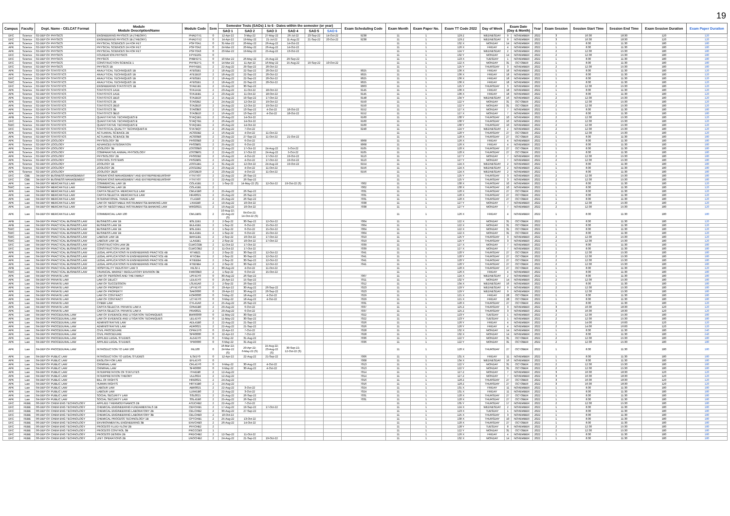19
| Campus | Faculty | Dept. Name - CELCAT Format | Module Module Description/Name | Module Code | Sem | Semester Tests (SAOs) 1 to 6 - Dates within the semester (or year) | | | | | | Exam Scheduling Code | Exam Month | Exam Paper No. | Exam TT Code 2022 | Day of Week | Exam Date (Day & Month) | | Year | Exam Session | Session Start Time | Session End Time | Exam Session Duration | Exam Paper Duration |
| --- | --- | --- | --- | --- | --- | --- | --- | --- | --- | --- | --- | --- | --- | --- | --- | --- | --- | --- | --- | --- | --- | --- | --- | --- |
| | | | | | | SAO 1 | SAO 2 | SAO 3 | SAO 4 | SAO 5 | SAO 6 | | | | | | | | | | | | | |
| DFC | Science | 02-DEP OF PHYSICS | ENGINEERING PHYSICS 1A (THEORY) | PHADTX1 | 0 | 12-Apr-22 | 3-May-22 | 27-May-22 | 26-Jul-22 | 23-Sep-22 | 14-Oct-22 | 9238 | 11 | 1 | 129 Z | WEDNESDAY | 9 | NOVEMBER | 2022 | 3 | 16:30 | 18:30 | 120 | 120 |
| DFC | Science | 02-DEP OF PHYSICS | ENGINEERING PHYSICS 1B (THEORY) | PHADTX2 | 0 | 14-Apr-22 | 19-May-22 | 21-Jul-22 | 11-Aug-22 | 21-Sep-22 | 20-Oct-22 | 9238 | 11 | 1 | 129 Z | WEDNESDAY | 9 | NOVEMBER | 2022 | 3 | 16:30 | 18:30 | 120 | 120 |
| APK | Science | 02-DEP OF PHYSICS | PHYSICAL SCIENCES 1A FOR FET | PSFT0A1 | 0 | 31-Mar-22 | 20-May-22 | 26-Aug-22 | 14-Oct-22 | | | | 11 | 1 | 132 X | MONDAY | 14 | NOVEMBER | 2022 | 1 | 8:30 | 11:30 | 180 | 180 |
| APK | Science | 02-DEP OF PHYSICS | PHYSICAL SCIENCES 2A FOR FET | PSFT0A2 | 0 | 24-Mar-22 | 20-May-22 | 26-Aug-22 | 14-Oct-22 | | | | 11 | 1 | 126 X | FRIDAY | 4 | NOVEMBER | 2022 | 1 | 8:30 | 11:30 | 180 | 180 |
| APK | Science | 02-DEP OF PHYSICS | PHYSICAL SCIENCES 3A FOR FET | PSFT0A3 | 0 | 23-Mar-22 | 19-May-22 | 25-Aug-22 | 13-Oct-22 | | | | 11 | 1 | 124 Y | WEDNESDAY | 2 | NOVEMBER | 2022 | 2 | 12:30 | 15:30 | 180 | 180 |
| DFC | Science | 02-DEP OF PHYSICS | FOUNDATION PHYSICS | FPYED01 | 0 | | | | | | | | 11 | 1 | 132 Y | MONDAY | 14 | NOVEMBER | 2022 | 2 | 12:30 | 15:30 | 180 | 180 |
| DFC | Science | 02-DEP OF PHYSICS | PHYSICS | PHBH1Y1 | 0 | 10-Mar-22 | 26-May-22 | 25-Aug-22 | 29-Sep-22 | | | | 11 | 1 | 123 X | TUESDAY | 1 | NOVEMBER | 2022 | 1 | 8:30 | 11:30 | 180 | 180 |
| DFC | Science | 02-DEP OF PHYSICS | CONSTRUCTION SCIENCE 1 | PHYB1Y1 | 0 | 14-Mar-22 | 11-Apr-22 | 16-May-22 | 15-Aug-22 | 19-Sep-22 | 10-Oct-22 | | 11 | 1 | 122 X | MONDAY | 31 | OCTOBER | 2022 | 1 | 8:30 | 11:30 | 180 | 180 |
| DFC | Science | 02-DEP OF PHYSICS | PHYSICS 1B | PHYH1B1 | 2 | 22-Aug-22 | 29-Sep-22 | 20-Oct-22 | | | | | 11 | 1 | 125 Y | THURSDAY | 3 | NOVEMBER | 2022 | 2 | 12:30 | 15:30 | 180 | 180 |
| APK | Science | 02-DEP OF STATISTICS | ANALYTICAL TECHNIQUES 1B | ATE01B1 | 2 | 18-Aug-22 | 22-Sep-22 | 20-Oct-22 | | | | 9025 | 11 | 1 | 136 X | FRIDAY | 18 | NOVEMBER | 2022 | 1 | 8:30 | 11:30 | 180 | 120 |
| APK | Science | 02-DEP OF STATISTICS | ANALYTICAL TECHNIQUES 1B | ATE1B10 | 2 | 18-Aug-22 | 22-Sep-22 | 20-Oct-22 | | | | 9025 | 11 | 1 | 136 X | FRIDAY | 18 | NOVEMBER | 2022 | 1 | 8:30 | 11:30 | 180 | 120 |
| DFC | Science | 02-DEP OF STATISTICS | ANALYTICAL TECHNIQUES 1B | ATE01B1 | 2 | 18-Aug-22 | 22-Sep-22 | 20-Oct-22 | | | | 9025 | 11 | 1 | 136 X | FRIDAY | 18 | NOVEMBER | 2022 | 1 | 8:30 | 11:30 | 180 | 120 |
| SWC | Science | 02-DEP OF STATISTICS | ANALYTICAL TECHNIQUES 1B | ATE01B1 | 2 | 18-Aug-22 | 22-Sep-22 | 20-Oct-22 | | | | 9025 | 11 | 1 | 136 X | FRIDAY | 18 | NOVEMBER | 2022 | 1 | 8:30 | 11:30 | 180 | 120 |
| DFC | Science | 02-DEP OF STATISTICS | ENGINEERING STATISTICS 1B | STAE1B1 | 2 | 19-Aug-22 | 30-Sep-22 | | | | | 9063 | 11 | 1 | 125 Y | THURSDAY | 3 | NOVEMBER | 2022 | 2 | 12:30 | 15:30 | 180 | 120 |
| APK | Science | 02-DEP OF STATISTICS | STATISTICS 1A1E | STA1A1E | 2 | 23-Aug-22 | 11-Oct-22 | 18-Oct-22 | | | | 9145 | 11 | 1 | 136 X | FRIDAY | 18 | NOVEMBER | 2022 | 1 | 8:30 | 11:30 | 180 | 120 |
| APK | Science | 02-DEP OF STATISTICS | STATISTICS 1A1E | STA1EB1 | 2 | 23-Aug-22 | 11-Oct-22 | 18-Oct-22 | | | | 9145 | 11 | 1 | 136 X | FRIDAY | 18 | NOVEMBER | 2022 | 1 | 8:30 | 11:30 | 180 | 120 |
| APK | Science | 02-DEP OF STATISTICS | STATISTICS 1B10 | STA1B10 | 2 | 15-Aug-22 | 19-Sep-22 | 17-Oct-22 | | | | 9148 | 11 | 1 | 134 Y | WEDNESDAY | 16 | NOVEMBER | 2022 | 2 | 12:30 | 15:30 | 180 | 120 |
| APK | Science | 02-DEP OF STATISTICS | STATISTICS 2B | STA02B2 | 2 | 24-Aug-22 | 12-Oct-22 | 19-Oct-22 | | | | 9150 | 11 | 1 | 122 Y | MONDAY | 31 | OCTOBER | 2022 | 2 | 12:30 | 15:30 | 180 | 120 |
| APK | Science | 02-DEP OF STATISTICS | STATISTICS 2B10 | STA2B10 | 2 | 24-Aug-22 | 12-Oct-22 | 19-Oct-22 | | | | 9150 | 11 | 1 | 122 Y | MONDAY | 31 | OCTOBER | 2022 | 2 | 12:30 | 15:30 | 180 | 120 |
| APK | Science | 02-DEP OF STATISTICS | STATISTICS 3B | STA03B3 | 2 | 16-Aug-22 | 13-Sep-22 | 4-Oct-22 | 18-Oct-22 | | | 9152 | 11 | 1 | 127 X | MONDAY | 7 | NOVEMBER | 2022 | 1 | 8:30 | 11:30 | 180 | 180 |
| APK | Science | 02-DEP OF STATISTICS | STATISTICS 3B10 | STA3B10 | 2 | 16-Aug-22 | 13-Sep-22 | 4-Oct-22 | 18-Oct-22 | | | 9152 | 11 | 1 | 127 X | MONDAY | 7 | NOVEMBER | 2022 | 1 | 8:30 | 11:30 | 180 | 180 |
| APB | Science | 02-DEP OF STATISTICS | QUANTITATIVE TECHNIQUES B | STAQ1B1 | 2 | 26-Aug-22 | 14-Oct-22 | | | | | 9160 | 11 | 1 | 130 Y | THURSDAY | 10 | NOVEMBER | 2022 | 2 | 12:30 | 15:30 | 180 | 120 |
| DFC | Science | 02-DEP OF STATISTICS | QUANTITATIVE TECHNIQUES B | STAQTB1 | 2 | 26-Aug-22 | 14-Oct-22 | | | | | 9160 | 11 | 1 | 130 Y | THURSDAY | 10 | NOVEMBER | 2022 | 2 | 12:30 | 15:30 | 180 | 120 |
| SWC | Science | 02-DEP OF STATISTICS | QUANTITATIVE TECHNIQUES B | STAQ1B1 | 2 | 26-Aug-22 | 14-Oct-22 | | | | | 9160 | 11 | 1 | 130 Y | THURSDAY | 10 | NOVEMBER | 2022 | 2 | 12:30 | 15:30 | 180 | 120 |
| DFC | Science | 02-DEP OF STATISTICS | STATISTICAL QUALITY TECHNIQUES B | STA7BQT | 2 | 26-Aug-22 | 7-Oct-22 | | | | | 9240 | 11 | 1 | 124 Y | WEDNESDAY | 2 | NOVEMBER | 2022 | 2 | 12:30 | 15:30 | 180 | 120 |
| APK | Science | 02-DEP OF STATISTICS | ACTUARIAL SCIENCE 2B | ACS02B2 | 2 | 16-Aug-22 | 4-Oct-22 | 11-Oct-22 | | | | | 11 | 1 | 120 Y | THURSDAY | 27 | OCTOBER | 2022 | 2 | 12:30 | 15:30 | 180 | 120 |
| APK | Science | 02-DEP OF STATISTICS | ACTUARIAL SCIENCE 3B | ACS03B3 | 2 | 23-Aug-22 | 27-Sep-22 | 11-Oct-22 | 21-Oct-22 | | | | 11 | 1 | 120 X | THURSDAY | 27 | OCTOBER | 2022 | 1 | 8:30 | 11:30 | 180 | 180 |
| APK | Science | 02-DEP OF ZOOLOGY | PHYSIOLOGY 3B | PHS03B3 | 2 | 25-Aug-22 | 6-Oct-22 | | | | | 9068 | 11 | 1 | 126 X | FRIDAY | 4 | NOVEMBER | 2022 | 1 | 8:30 | 11:30 | 180 | 180 |
| APK | Science | 02-DEP OF ZOOLOGY | ADVANCED INTEGRATION | PHS3B01 | 2 | 25-Aug-22 | 6-Oct-22 | | | | | 9068 | 11 | 1 | 126 X | FRIDAY | 4 | NOVEMBER | 2022 | 1 | 8:30 | 11:30 | 180 | 180 |
| APK | Science | 02-DEP OF ZOOLOGY | ZOOLOGY 3B | ZOO33B3 | 2 | 22-Aug-22 | 17-Oct-22 | 24-Aug-22 | 5-Oct-22 | | | 9105 | 11 | 1 | 120 X | THURSDAY | 27 | OCTOBER | 2022 | 1 | 8:30 | 11:30 | 180 | 180 |
| APK | Science | 02-DEP OF ZOOLOGY | COMPARATIVE ANIMAL PHYSIOLOGY | ZOO3B01 | 2 | 22-Aug-22 | 17-Oct-22 | 24-Aug-22 | 5-Oct-22 | | | 9105 | 11 | 1 | 120 X | THURSDAY | 27 | OCTOBER | 2022 | 1 | 8:30 | 11:30 | 180 | 180 |
| APK | Science | 02-DEP OF ZOOLOGY | PHYSIOLOGY 2B | PHS02B2 | 2 | 16-Aug-22 | 4-Oct-22 | 17-Oct-22 | 19-Oct-22 | | | 9113 | 11 | 1 | 127 Y | MONDAY | 7 | NOVEMBER | 2022 | 2 | 12:30 | 15:30 | 180 | 180 |
| APK | Science | 02-DEP OF ZOOLOGY | CONTROL SYSTEMS | PHS2B01 | 2 | 16-Aug-22 | 4-Oct-22 | 17-Oct-22 | 19-Oct-22 | | | 9113 | 11 | 1 | 127 Y | MONDAY | 7 | NOVEMBER | 2022 | 2 | 12:30 | 15:30 | 180 | 180 |
| APK | Science | 02-DEP OF ZOOLOGY | ZOOLOGY 1B | ZOO11B1 | 2 | 31-Aug-22 | 12-Oct-22 | 24-Aug-22 | 19-Oct-22 | | | 9154 | 11 | 1 | 124 X | WEDNESDAY | 2 | NOVEMBER | 2022 | 1 | 8:30 | 11:30 | 180 | 180 |
| APK | Science | 02-DEP OF ZOOLOGY | ZOOLOGY 2B | ZOO22B2 | 2 | 23-Aug-22 | 4-Oct-22 | 11-Oct-22 | | | | 9156 | 11 | 1 | 124 X | WEDNESDAY | 2 | NOVEMBER | 2022 | 1 | 8:30 | 11:30 | 180 | 180 |
| APK | Science | 02-DEP OF ZOOLOGY | ZOOLOGY 2B20 | ZOO2B20 | 2 | 23-Aug-22 | 4-Oct-22 | 11-Oct-22 | | | | 9156 | 11 | 1 | 124 X | WEDNESDAY | 2 | NOVEMBER | 2022 | 1 | 8:30 | 11:30 | 180 | 180 |
| DFC | CBE | 34-DEP OF BUSINESS MANAGEMENT | OPERATIONS MANAGEMENT AND ENTREPRENEURSHIP | FTN7X07 | 2 | 22-Aug-22 | 26-Sep-22 | | | | | | 11 | 1 | 125 Y | THURSDAY | 3 | NOVEMBER | 2022 | 2 | 12:30 | 15:30 | 180 | 180 |
| DFC | CBE | 34-DEP OF BUSINESS MANAGEMENT | OPERATIONS MANAGEMENT AND ENTREPRENEURSHIP | FTN7X07 | 2 | 22-Aug-22 | 26-Sep-22 | | | | | | 11 | 1 | 125 Y | THURSDAY | 3 | NOVEMBER | 2022 | 2 | 12:30 | 15:30 | 180 | 180 |
| APK | Law | 04-DEP OF MERCANTILE LAW | COMMERCIAL LAW 1B | COL41B1 | 2 | 1-Sep-22 | 14-May-22 (S) | 12-Oct-22 | 19-Oct-22 (S) | | | 7002 | 11 | 1 | 130 X | THURSDAY | 10 | NOVEMBER | 2022 | 1 | 8:30 | 11:30 | 180 | 120 |
| SWC | Law | 04-DEP OF MERCANTILE LAW | COMMERCIAL LAW 1B | COL41B1 | 2 | | | | | | | 7002 | 11 | 1 | 130 X | THURSDAY | 10 | NOVEMBER | 2022 | 1 | 8:30 | 11:30 | 180 | 120 |
| APK | Law | 04-DEP OF MERCANTILE LAW | CAPITA SELECTA: MERCANTILE LAW | CML41B0 | 2 | 25-Aug-22 | 26-Sep-22 | | | | | 7031 | 11 | 1 | 120 X | THURSDAY | 27 | OCTOBER | 2022 | 1 | 8:30 | 11:30 | 180 | 120 |
| APK | Law | 04-DEP OF MERCANTILE LAW | CAPITA SELECTA: MERCANTILE LAW | HRA0021 | 2 | 25-Aug-22 | 26-Sep-22 | | | | | 7031 | 11 | 1 | 120 X | THURSDAY | 27 | OCTOBER | 2022 | 1 | 8:30 | 11:30 | 180 | 120 |
| APK | Law | 04-DEP OF MERCANTILE LAW | INTERNATIONAL TRADE LAW | ITL41B0 | 2 | 25-Aug-22 | 26-Sep-22 | | | | | 7031 | 11 | 1 | 120 X | THURSDAY | 27 | OCTOBER | 2022 | 1 | 8:30 | 11:30 | 180 | 120 |
| APK | Law | 04-DEP OF MERCANTILE LAW | LAW OF NEGOTIABLE INSTRUMENTS& BANKING LAW | LNI41B0 | 2 | 19-Aug-22 | 10-Oct-22 | | | | | 7038 | 11 | 1 | 127 Y | MONDAY | 7 | NOVEMBER | 2022 | 2 | 12:30 | 15:30 | 180 | 120 |
| APK | Law | 04-DEP OF MERCANTILE LAW | LAW OF NEGOTIABLE INSTRUMENTS& BANKING LAW | WRG0021 | 2 | 19-Aug-22 | 10-Oct-22 | | | | | 7038 | 11 | 1 | 127 Y | MONDAY | 7 | NOVEMBER | 2022 | 2 | 12:30 | 15:30 | 180 | 120 |
| APK | Law | 04-DEP OF MERCANTILE LAW | COMMERCIAL LAW 100 | CML1B01 | 2 | 10-Aug-22; 22-Aug-22 (S) | 04-Oct-22; 14-Oct-22 (S) | | | | | | 11 | 1 | 126 X | FRIDAY | 4 | NOVEMBER | 2022 | 1 | 8:30 | 11:30 | 180 | 180 |
| APB | Law | 04-DEP OF PRACTICAL BUSINESS LAW | BUSINESS LAW 1B | BSL11B1 | 2 | 2-Sep-22 | 30-Sep-22 | 12-Oct-22 | | | | 7004 | 11 | 1 | 122 X | MONDAY | 31 | OCTOBER | 2022 | 1 | 8:30 | 11:30 | 180 | 120 |
| APB | Law | 04-DEP OF PRACTICAL BUSINESS LAW | BUSINESS LAW 1B | BUL41B1 | 2 | 1-Sep-22 | 6-Oct-22 | 15-Oct-22 | | | | 7004 | 11 | 1 | 122 X | MONDAY | 31 | OCTOBER | 2022 | 1 | 8:30 | 11:30 | 180 | 120 |
| SWC | Law | 04-DEP OF PRACTICAL BUSINESS LAW | BUSINESS LAW 1B | BSL11B1 | 2 | 1-Sep-22 | 6-Oct-22 | 15-Oct-22 | | | | 7004 | 11 | 1 | 122 X | MONDAY | 31 | OCTOBER | 2022 | 1 | 8:30 | 11:30 | 180 | 120 |
| SWC | Law | 04-DEP OF PRACTICAL BUSINESS LAW | BUSINESS LAW 1B | BUL41B1 | 2 | 1-Sep-22 | 6-Oct-22 | 15-Oct-22 | | | | 7004 | 11 | 1 | 122 X | MONDAY | 31 | OCTOBER | 2022 | 1 | 8:30 | 11:30 | 180 | 120 |
| SWC | Law | 04-DEP OF PRACTICAL BUSINESS LAW | LABOUR LAW 1B | BAH11B1 | 2 | 2-Sep-22 | 10-Oct-22 | 17-Oct-22 | | | | 7019 | 11 | 1 | 125 Y | THURSDAY | 3 | NOVEMBER | 2022 | 2 | 12:30 | 15:30 | 180 | 120 |
| SWC | Law | 04-DEP OF PRACTICAL BUSINESS LAW | LABOUR LAW 1B | LLA41B1 | 2 | 2-Sep-22 | 10-Oct-22 | 17-Oct-22 | | | | 7019 | 11 | 1 | 125 Y | THURSDAY | 3 | NOVEMBER | 2022 | 2 | 12:30 | 15:30 | 180 | 120 |
| DFC | Law | 04-DEP OF PRACTICAL BUSINESS LAW | CONSTRUCTION LAW 2B | CLWCO2B | 2 | 11-Oct-22 | 17-Oct-22 | | | | | 7039 | 11 | 1 | 127 X | MONDAY | 7 | NOVEMBER | 2022 | 1 | 8:30 | 11:30 | 180 | 180 |
| DFC | Law | 04-DEP OF PRACTICAL BUSINESS LAW | CONSTRUCTION LAW 2B | CLWCOB2 | 2 | 11-Oct-22 | 17-Oct-22 | | | | | 7039 | 11 | 1 | 127 X | MONDAY | 7 | NOVEMBER | 2022 | 1 | 8:30 | 11:30 | 180 | 180 |
| APK | Law | 04-DEP OF PRACTICAL BUSINESS LAW | LEGAL APPLICATIONS IN ENGINEERING PRACTICE 4B | RTI4B21 | 2 | 2-Sep-22 | 30-Sep-22 | 12-Oct-22 | | | | 7041 | 11 | 1 | 120 Y | THURSDAY | 27 | OCTOBER | 2022 | 2 | 12:30 | 15:30 | 180 | 180 |
| APK | Law | 04-DEP OF PRACTICAL BUSINESS LAW | LEGAL APPLICATIONS IN ENGINEERING PRACTICE 4B | RTICIB4 | 2 | 2-Sep-22 | 30-Sep-22 | 12-Oct-22 | | | | 7041 | 11 | 1 | 120 Y | THURSDAY | 27 | OCTOBER | 2022 | 2 | 12:30 | 15:30 | 180 | 180 |
| APK | Law | 04-DEP OF PRACTICAL BUSINESS LAW | LEGAL APPLICATIONS IN ENGINEERING PRACTICE 4B | RTIEEB4 | 2 | 2-Sep-22 | 30-Sep-22 | 12-Oct-22 | | | | 7041 | 11 | 1 | 120 Y | THURSDAY | 27 | OCTOBER | 2022 | 2 | 12:30 | 15:30 | 180 | 180 |
| APK | Law | 04-DEP OF PRACTICAL BUSINESS LAW | LEGAL APPLICATIONS IN ENGINEERING PRACTICE 4B | RTIENB4 | 2 | 2-Sep-22 | 30-Sep-22 | 12-Oct-22 | | | | 7041 | 11 | 1 | 120 Y | THURSDAY | 27 | OCTOBER | 2022 | 2 | 12:30 | 15:30 | 180 | 180 |
| APB | Law | 04-DEP OF PRACTICAL BUSINESS LAW | HOSPITALITY INDUSTRY LAW 3 | HIL32-1 | 2 | 30-Aug-22 | 4-Oct-22 | 11-Oct-22 | | | | | 11 | 1 | 120 X | THURSDAY | 27 | OCTOBER | 2022 | 1 | 8:30 | 11:30 | 180 | 120 |
| SWC | Law | 04-DEP OF PRACTICAL BUSINESS LAW | FINANCIAL MARKET REGULATORY ENVIRON 3B | FMR33B3 | 2 | 1-Sep-22 | 6-Oct-22 | 15-Oct-22 | | | | | 11 | 1 | 126 X | FRIDAY | 4 | NOVEMBER | 2022 | 1 | 8:30 | 11:30 | 180 | 180 |
| APK | Law | 04-DEP OF PRIVATE LAW | LAW OF PERSONS AND THE FAMILY | LPF41Y0 | 0 | 30-Aug-22 | 26-Sep-22 | | | | | 7007 | 11 | 1 | 124 X | WEDNESDAY | 2 | NOVEMBER | 2022 | 1 | 8:30 | 11:30 | 180 | 180 |
| APK | Law | 04-DEP OF PRIVATE LAW | LAW OF DELICT | LDL41Y0 | 0 | 25-Apr-22 | 15-Sep-22 | | | | | 7011 | 11 | 1 | 132 Y | MONDAY | 14 | NOVEMBER | 2022 | 2 | 12:30 | 15:30 | 180 | 180 |
| APK | Law | 04-DEP OF PRIVATE LAW | LAW OF SUCCESSION | LSU41A0 | 2 | 2-Sep-22 | 26-Sep-22 | | | | | 7012 | 11 | 1 | 134 X | WEDNESDAY | 16 | NOVEMBER | 2022 | 1 | 8:30 | 11:30 | 180 | 180 |
| APK | Law | 04-DEP OF PRIVATE LAW | LAW OF PROPERTY | LPY41Y0 | 0 | 29-Apr-22 | 30-Aug-22 | 26-Sep-22 | | | | 7023 | 11 | 1 | 129 Y | WEDNESDAY | 9 | NOVEMBER | 2022 | 2 | 12:30 | 15:30 | 180 | 180 |
| APK | Law | 04-DEP OF PRIVATE LAW | LAW OF PROPERTY | SAK0000 | 0 | 29-Apr-22 | 30-Aug-22 | 26-Sep-22 | | | | 7023 | 11 | 1 | 129 Y | WEDNESDAY | 9 | NOVEMBER | 2022 | 2 | 12:30 | 15:30 | 180 | 180 |
| APK | Law | 04-DEP OF PRIVATE LAW | LAW OF CONTRACT | KOR0000 | 0 | 3-May-22 | 18-Aug-22 | 4-Oct-22 | | | | 7029 | 11 | 1 | 121 X | FRIDAY | 28 | OCTOBER | 2022 | 1 | 8:30 | 11:30 | 180 | 180 |
| APK | Law | 04-DEP OF PRIVATE LAW | LAW OF CONTRACT | LCT41Y0 | 0 | 3-May-22 | 18-Aug-22 | 4-Oct-22 | | | | 7029 | 11 | 1 | 121 X | FRIDAY | 28 | OCTOBER | 2022 | 1 | 8:30 | 11:30 | 180 | 180 |
| APK | Law | 04-DEP OF PRIVATE LAW | CYBER LAW | CYL41A0 | 2 | 25-Aug-22 | 26-Sep-22 | | | | | 7031 | 11 | 1 | 120 X | THURSDAY | 27 | OCTOBER | 2022 | 1 | 8:30 | 11:30 | 180 | 120 |
| APK | Law | 04-DEP OF PRIVATE LAW | CAPITA SELECTA: PRIVATE LAW A | CPA41B0 | 2 | 29-Aug-22 | 6-Oct-22 | | | | | 7037 | 11 | 1 | 125 Z | THURSDAY | 3 | NOVEMBER | 2022 | 3 | 16:30 | 18:30 | 120 | 120 |
| APK | Law | 04-DEP OF PRIVATE LAW | CAPITA SELECTA: PRIVATE LAW A | PRA0021 | 2 | 29-Aug-22 | 6-Oct-22 | | | | | 7037 | 11 | 1 | 125 Z | THURSDAY | 3 | NOVEMBER | 2022 | 3 | 16:30 | 18:30 | 120 | 120 |
| APK | Law | 04-DEP OF PROCEDURAL LAW | LAW OF EVIDENCE AND LITIGATION TECHNIQUES | BWR0000 | 0 | 11-May-22 | 30-Sep-22 | | | | | 7022 | 11 | 1 | 123 Y | TUESDAY | 1 | NOVEMBER | 2022 | 2 | 12:30 | 15:30 | 180 | 180 |
| APK | Law | 04-DEP OF PROCEDURAL LAW | LAW OF EVIDENCE AND LITIGATION TECHNIQUES | LEL41Y0 | 0 | 11-May-22 | 30-Sep-22 | | | | | 7022 | 11 | 1 | 123 Y | TUESDAY | 1 | NOVEMBER | 2022 | 2 | 12:30 | 15:30 | 180 | 180 |
| APK | Law | 04-DEP OF PROCEDURAL LAW | ADMINISTRATIVE LAW | ADL41B0 | 2 | 22-Aug-22 | 21-Sep-22 | | | | | 7026 | 11 | 1 | 126 Y | FRIDAY | 4 | NOVEMBER | 2022 | 2 | 14:00 | 16:00 | 120 | 120 |
| APK | Law | 04-DEP OF PROCEDURAL LAW | ADMINISTRATIVE LAW | ADR0021 | 2 | 22-Aug-22 | 21-Sep-22 | | | | | 7026 | 11 | 1 | 126 Y | FRIDAY | 4 | NOVEMBER | 2022 | 2 | 14:00 | 16:00 | 120 | 120 |
| APK | Law | 04-DEP OF PROCEDURAL LAW | CIVIL PROCEDURE | CPR41Y0 | 0 | 22-Apr-22 | 7-Oct-22 | | | | | 7028 | 11 | 1 | 132 X | MONDAY | 14 | NOVEMBER | 2022 | 1 | 8:30 | 11:30 | 180 | 240 |
| APK | Law | 04-DEP OF PROCEDURAL LAW | CIVIL PROCEDURE | SPR0000 | 0 | 22-Apr-22 | 7-Oct-22 | | | | | 7028 | 11 | 1 | 132 X | MONDAY | 14 | NOVEMBER | 2022 | 1 | 8:30 | 11:30 | 180 | 240 |
| APK | Law | 04-DEP OF PROCEDURAL LAW | APPLIED LEGAL STUDIES | AL541Y0 | 0 | 6-May-22 | 31-Aug-22 | | | | | 7036 | 11 | 1 | 122 Y | MONDAY | 31 | OCTOBER | 2022 | 2 | 12:30 | 15:30 | 180 | 180 |
| APK | Law | 04-DEP OF PROCEDURAL LAW | APPLIED LEGAL STUDIES | TPR0000 | 0 | 6-May-22 | 31-Aug-22 | | | | | 7036 | 11 | 1 | 122 Y | MONDAY | 31 | OCTOBER | 2022 | 2 | 12:30 | 15:30 | 180 | 180 |
| APK | Law | 04-DEP OF PROCEDURAL LAW | INTRODUCTION TO LAW 100 | INL100 | 0 | 16-Mar-22; 24-Mar-22 (S) | 20-Apr-22; 6-May-22 (S) | 15-Aug-22; 23-Aug-22 (S) | 30-Sep-22; 12-Oct-22 (S) | | | | 11 | 1 | 120 X | THURSDAY | 27 | OCTOBER | 2022 | 1 | 8:30 | 11:30 | 180 | 180 |
| APK | Law | 04-DEP OF PUBLIC LAW | INTRODUCTION TO LEGAL STUDIES | ILS41Y0 | 0 | 12-Apr-22 | 22-Aug-22 | 21-Sep-22 | | | | 7006 | 11 | 1 | 131 X | FRIDAY | 11 | NOVEMBER | 2022 | 1 | 8:30 | 11:30 | 180 | 180 |
| APK | Law | 04-DEP OF PUBLIC LAW | ENGLISH FOR LAW | EFL41Y0 | 0 | | | | | | | 7008 | 11 | 1 | 134 X | WEDNESDAY | 16 | NOVEMBER | 2022 | 1 | 8:30 | 11:30 | 180 | 180 |
| APK | Law | 04-DEP OF PUBLIC LAW | CRIMINAL LAW | CRL41Y0 | 0 | 9-May-22 | 30-Aug-22 | 4-Oct-22 | | | | 7013 | 11 | 1 | 122 Y | MONDAY | 31 | OCTOBER | 2022 | 2 | 12:30 | 15:30 | 180 | 180 |
| APK | Law | 04-DEP OF PUBLIC LAW | CRIMINAL LAW | SFR0000 | 0 | 9-May-22 | 30-Aug-22 | 4-Oct-22 | | | | 7013 | 11 | 1 | 122 Y | MONDAY | 31 | OCTOBER | 2022 | 2 | 12:30 | 15:30 | 180 | 180 |
| APK | Law | 04-DEP OF PUBLIC LAW | INTERPRETATION OF STATUTES | ITH41B0 | 2 | 12-Aug-22 | | | | | | 7014 | 11 | 1 | 127 Z | MONDAY | 7 | NOVEMBER | 2022 | 3 | 16:30 | 18:30 | 120 | 120 |
| APK | Law | 04-DEP OF PUBLIC LAW | INTERPRETATION THEORY | ULL0024 | 2 | 12-Aug-22 | | | | | | 7014 | 11 | 1 | 127 Z | MONDAY | 7 | NOVEMBER | 2022 | 3 | 16:30 | 18:30 | 120 | 120 |
| APK | Law | 04-DEP OF PUBLIC LAW | BILL OF RIGHTS | HRE0021 | 2 | 24-Aug-22 | | | | | | 7016 | 11 | 1 | 120 Z | THURSDAY | 27 | OCTOBER | 2022 | 3 | 16:30 | 18:30 | 120 | 120 |
| APK | Law | 04-DEP OF PUBLIC LAW | HUMAN RIGHTS | HRT41B0 | 2 | 24-Aug-22 | | | | | | 7016 | 11 | 1 | 120 Z | THURSDAY | 27 | OCTOBER | 2022 | 3 | 16:30 | 18:30 | 120 | 120 |
| APK | Law | 04-DEP OF PUBLIC LAW | LABOUR LAW | ABR0021 | 2 | 22-Aug-22 | 3-Oct-22 | | | | | 7024 | 11 | 1 | 131 X | FRIDAY | 11 | NOVEMBER | 2022 | 1 | 8:30 | 11:30 | 180 | 180 |
| APK | Law | 04-DEP OF PUBLIC LAW | LABOUR LAW | LLW41B0 | 2 | 22-Aug-22 | 3-Oct-22 | | | | | 7024 | 11 | 1 | 131 X | FRIDAY | 11 | NOVEMBER | 2022 | 1 | 8:30 | 11:30 | 180 | 180 |
| APK | Law | 04-DEP OF PUBLIC LAW | SOCIAL SECURITY LAW | SSL0021 | 2 | 25-Aug-22 | 26-Sep-22 | | | | | 7031 | 11 | 1 | 120 X | THURSDAY | 27 | OCTOBER | 2022 | 1 | 8:30 | 11:30 | 180 | 180 |
| APK | Law | 04-DEP OF PUBLIC LAW | SOCIAL SECURITY LAW | SSL41B0 | 2 | 25-Aug-22 | 26-Sep-22 | | | | | 7031 | 11 | 1 | 120 X | THURSDAY | 27 | OCTOBER | 2022 | 1 | 8:30 | 11:30 | 180 | 180 |
| DFC | FEBE | 06-DEP OF CHEM ENG TECHNOLOGY | APPLIED THERMODYNAMICS 2B | ATDCHB2 | 2 | 22-Aug-22 | 7-Oct-22 | | | | | | 11 | 1 | 135 Y | THURSDAY | 17 | NOVEMBER | 2022 | 2 | 12:30 | 15:30 | 180 | 180 |
| DFC | FEBE | 06-DEP OF CHEM ENG TECHNOLOGY | CHEMICAL ENGINEERING FUNDAMENTALS 1B | CEFCHB1 | 2 | 17-Aug-22 | 19-Sep-22 | 17-Oct-22 | | | | | 11 | 1 | 124 X | WEDNESDAY | 2 | NOVEMBER | 2022 | 1 | 8:30 | 11:30 | 180 | 180 |
| DFC | FEBE | 06-DEP OF CHEM ENG TECHNOLOGY | CHEMICAL ENGINEERING LABORATORY 2B | CELCHB2 | 2 | 30-Aug-22 | 27-Sep-22 | | | | | | 11 | 1 | 123 X | TUESDAY | 1 | NOVEMBER | 2022 | 1 | 8:30 | 11:30 | 180 | 180 |
| DFC | FEBE | 06-DEP OF CHEM ENG TECHNOLOGY | CHEMICAL ENGINEERING LABORATORY 3B | CELCHB3 | 2 | 10-Oct-22 | | | | | | | 11 | 1 | 125 X | THURSDAY | 3 | NOVEMBER | 2022 | 1 | 8:30 | 11:30 | 180 | 180 |
| DFC | FEBE | 06-DEP OF CHEM ENG TECHNOLOGY | CHEMICAL PROCESS TECHNOLOGY 1B | CPTCHB1 | 2 | 25-Aug-22 | 13-Oct-22 | | | | | | 11 | 1 | 130 X | THURSDAY | 10 | NOVEMBER | 2022 | 1 | 8:30 | 11:30 | 180 | 180 |
| DFC | FEBE | 06-DEP OF CHEM ENG TECHNOLOGY | ENVIRONMENTAL ENGINEERING 3B | ENVCHB3 | 2 | 26-Aug-22 | 14-Oct-22 | | | | | | 11 | 1 | 120 X | THURSDAY | 27 | OCTOBER | 2022 | 1 | 8:30 | 11:30 | 180 | 180 |
| DFC | FEBE | 06-DEP OF CHEM ENG TECHNOLOGY | PROCESS FLUID FLOW 2B | PFFCHB2 | 2 | | | | | | | | 11 | 1 | 128 Y | TUESDAY | 8 | NOVEMBER | 2022 | 2 | 12:30 | 15:30 | 180 | 180 |
| DFC | FEBE | 06-DEP OF CHEM ENG TECHNOLOGY | PROCESS CONTROL 3B | PRCCCB3 | 1 | | | | | | | | 11 | 1 | 122 Y | MONDAY | 31 | OCTOBER | 2022 | 2 | 12:30 | 15:30 | 180 | 180 |
| DFC | FEBE | 06-DEP OF CHEM ENG TECHNOLOGY | PROCESS DESIGN 2B | PRDCHB2 | 2 | 12-Sep-22 | 11-Oct-22 | | | | | | 11 | 1 | 126 X | FRIDAY | 4 | NOVEMBER | 2022 | 1 | 8:30 | 11:30 | 180 | 180 |
| DFC | FEBE | 06-DEP OF CHEM ENG TECHNOLOGY | UNIT OPERATIONS 2B | UNOCHB2 | 2 | 24-Aug-22 | 21-Sep-22 | 19-Oct-22 | | | | | 11 | 1 | 132 X | MONDAY | 14 | NOVEMBER | 2022 | 1 | 8:30 | 11:30 | 180 | 180 |